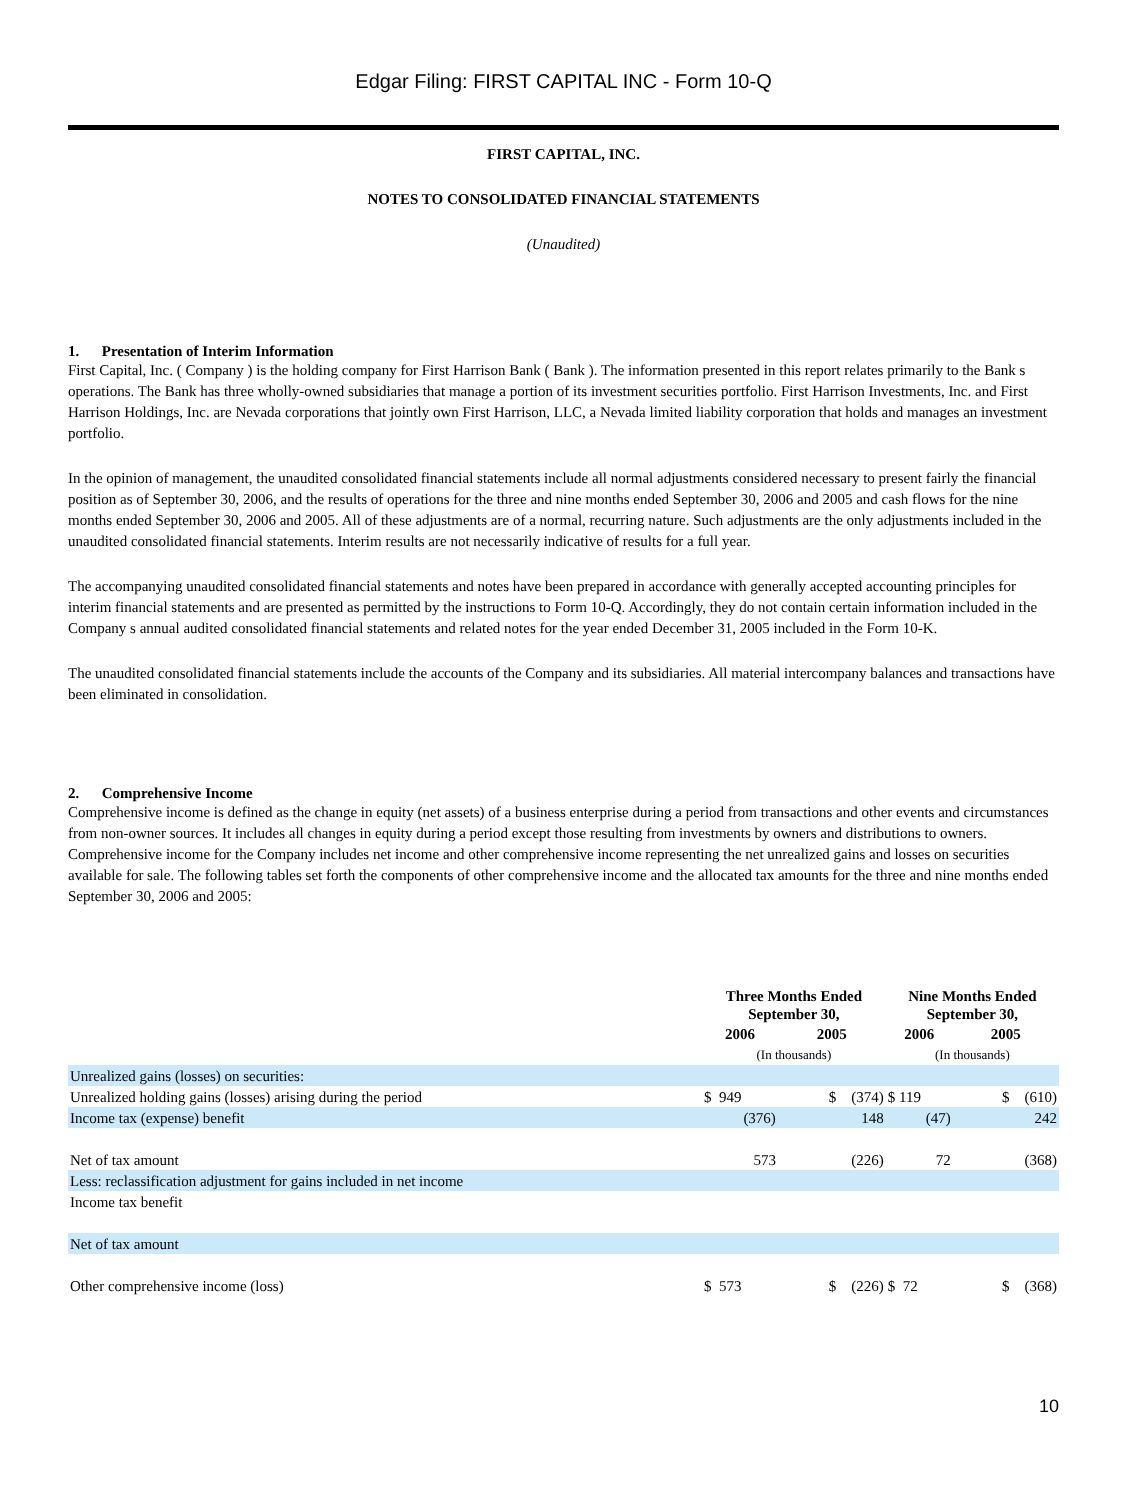Edgar Filing: FIRST CAPITAL INC - Form 10-Q
FIRST CAPITAL, INC.
NOTES TO CONSOLIDATED FINANCIAL STATEMENTS
(Unaudited)
1. Presentation of Interim Information
First Capital, Inc. ( Company ) is the holding company for First Harrison Bank ( Bank ). The information presented in this report relates primarily to the Bank s operations. The Bank has three wholly-owned subsidiaries that manage a portion of its investment securities portfolio. First Harrison Investments, Inc. and First Harrison Holdings, Inc. are Nevada corporations that jointly own First Harrison, LLC, a Nevada limited liability corporation that holds and manages an investment portfolio.
In the opinion of management, the unaudited consolidated financial statements include all normal adjustments considered necessary to present fairly the financial position as of September 30, 2006, and the results of operations for the three and nine months ended September 30, 2006 and 2005 and cash flows for the nine months ended September 30, 2006 and 2005. All of these adjustments are of a normal, recurring nature. Such adjustments are the only adjustments included in the unaudited consolidated financial statements. Interim results are not necessarily indicative of results for a full year.
The accompanying unaudited consolidated financial statements and notes have been prepared in accordance with generally accepted accounting principles for interim financial statements and are presented as permitted by the instructions to Form 10-Q. Accordingly, they do not contain certain information included in the Company s annual audited consolidated financial statements and related notes for the year ended December 31, 2005 included in the Form 10-K.
The unaudited consolidated financial statements include the accounts of the Company and its subsidiaries. All material intercompany balances and transactions have been eliminated in consolidation.
2. Comprehensive Income
Comprehensive income is defined as the change in equity (net assets) of a business enterprise during a period from transactions and other events and circumstances from non-owner sources. It includes all changes in equity during a period except those resulting from investments by owners and distributions to owners. Comprehensive income for the Company includes net income and other comprehensive income representing the net unrealized gains and losses on securities available for sale. The following tables set forth the components of other comprehensive income and the allocated tax amounts for the three and nine months ended September 30, 2006 and 2005:
| | Three Months Ended September 30, | | Nine Months Ended September 30, | |
| --- | --- | --- | --- | --- |
| | 2006 | 2005 | 2006 | 2005 |
| | (In thousands) | | (In thousands) | |
| Unrealized gains (losses) on securities: | | | | |
| Unrealized holding gains (losses) arising during the period | $ 949 | $ (374) | $ 119 | $ (610) |
| Income tax (expense) benefit | (376) | 148 | (47) | 242 |
| Net of tax amount | 573 | (226) | 72 | (368) |
| Less: reclassification adjustment for gains included in net income | | | | |
| Income tax benefit | | | | |
| Net of tax amount | | | | |
| Other comprehensive income (loss) | $ 573 | $ (226) | $ 72 | $ (368) |
10